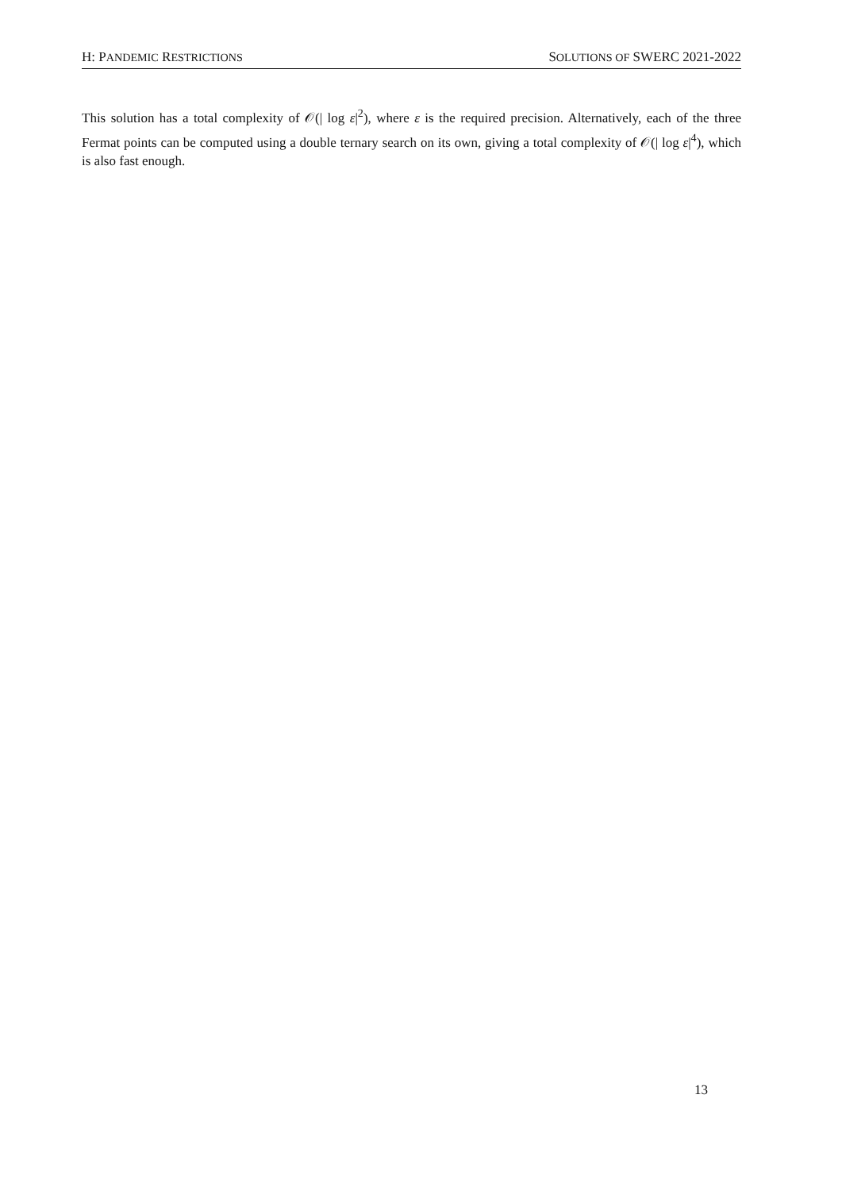H: PANDEMIC RESTRICTIONS SOLUTIONS OF SWERC 2021-2022
This solution has a total complexity of 𝒪(| log ε|<sup>2</sup>), where ε is the required precision. Alternatively, each of the three Fermat points can be computed using a double ternary search on its own, giving a total complexity of 𝒪(| log ε|<sup>4</sup>), which is also fast enough.
13